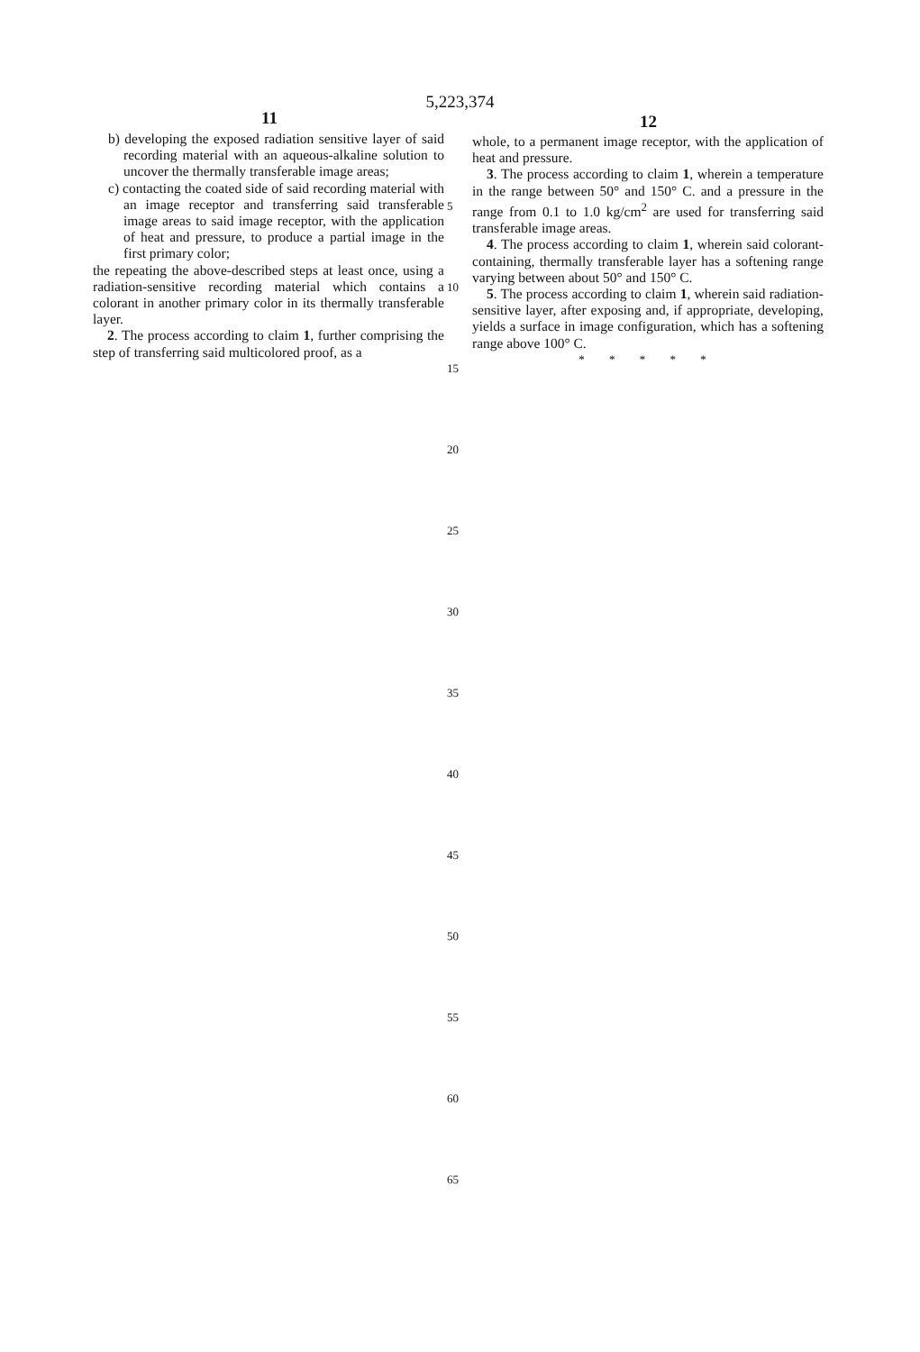5,223,374
11 12
b) developing the exposed radiation sensitive layer of said recording material with an aqueous-alkaline solution to uncover the thermally transferable image areas;
c) contacting the coated side of said recording material with an image receptor and transferring said transferable image areas to said image receptor, with the application of heat and pressure, to produce a partial image in the first primary color;
the repeating the above-described steps at least once, using a radiation-sensitive recording material which contains a colorant in another primary color in its thermally transferable layer.
2. The process according to claim 1, further comprising the step of transferring said multicolored proof, as a
whole, to a permanent image receptor, with the application of heat and pressure.
3. The process according to claim 1, wherein a temperature in the range between 50° and 150° C. and a pressure in the range from 0.1 to 1.0 kg/cm<sup>2</sup> are used for transferring said transferable image areas.
4. The process according to claim 1, wherein said colorant-containing, thermally transferable layer has a softening range varying between about 50° and 150° C.
5. The process according to claim 1, wherein said radiation-sensitive layer, after exposing and, if appropriate, developing, yields a surface in image configuration, which has a softening range above 100° C.
* * * * *
5
10
15
20
25
30
35
40
45
50
55
60
65